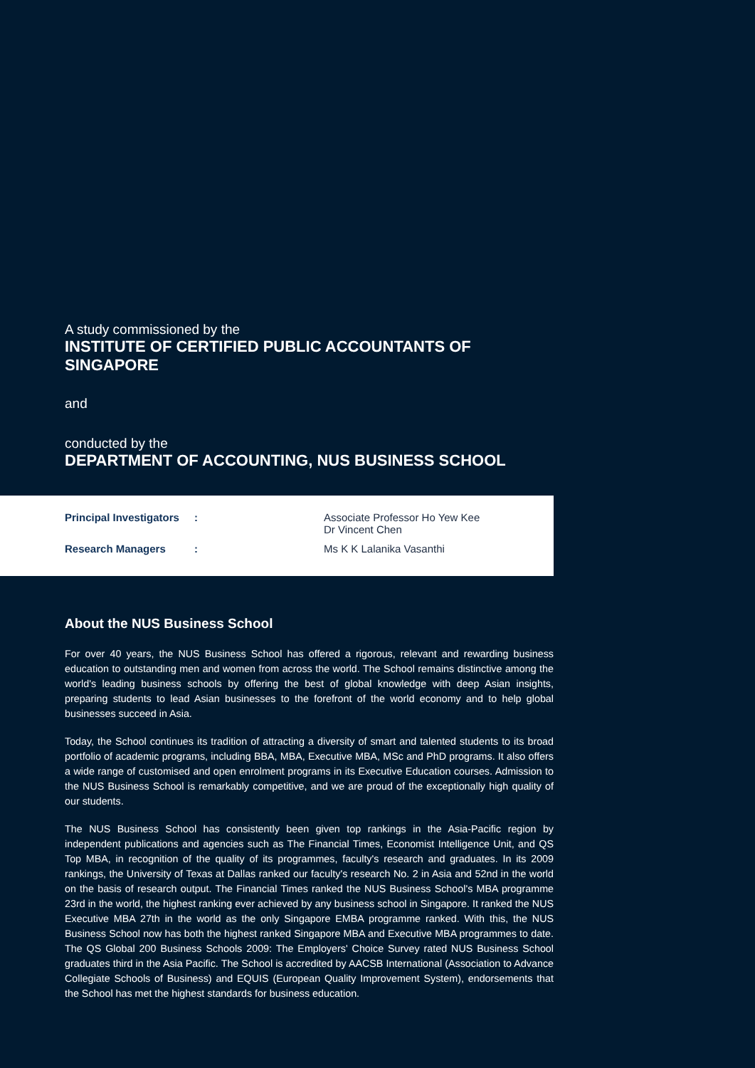A study commissioned by the
INSTITUTE OF CERTIFIED PUBLIC ACCOUNTANTS OF SINGAPORE
and
conducted by the
DEPARTMENT OF ACCOUNTING, NUS BUSINESS SCHOOL
| Principal Investigators | : | Associate Professor Ho Yew Kee Dr Vincent Chen |
| Research Managers | : | Ms K K Lalanika Vasanthi |
About the NUS Business School
For over 40 years, the NUS Business School has offered a rigorous, relevant and rewarding business education to outstanding men and women from across the world. The School remains distinctive among the world's leading business schools by offering the best of global knowledge with deep Asian insights, preparing students to lead Asian businesses to the forefront of the world economy and to help global businesses succeed in Asia.
Today, the School continues its tradition of attracting a diversity of smart and talented students to its broad portfolio of academic programs, including BBA, MBA, Executive MBA, MSc and PhD programs. It also offers a wide range of customised and open enrolment programs in its Executive Education courses. Admission to the NUS Business School is remarkably competitive, and we are proud of the exceptionally high quality of our students.
The NUS Business School has consistently been given top rankings in the Asia-Pacific region by independent publications and agencies such as The Financial Times, Economist Intelligence Unit, and QS Top MBA, in recognition of the quality of its programmes, faculty's research and graduates. In its 2009 rankings, the University of Texas at Dallas ranked our faculty's research No. 2 in Asia and 52nd in the world on the basis of research output. The Financial Times ranked the NUS Business School's MBA programme 23rd in the world, the highest ranking ever achieved by any business school in Singapore. It ranked the NUS Executive MBA 27th in the world as the only Singapore EMBA programme ranked. With this, the NUS Business School now has both the highest ranked Singapore MBA and Executive MBA programmes to date. The QS Global 200 Business Schools 2009: The Employers' Choice Survey rated NUS Business School graduates third in the Asia Pacific. The School is accredited by AACSB International (Association to Advance Collegiate Schools of Business) and EQUIS (European Quality Improvement System), endorsements that the School has met the highest standards for business education.